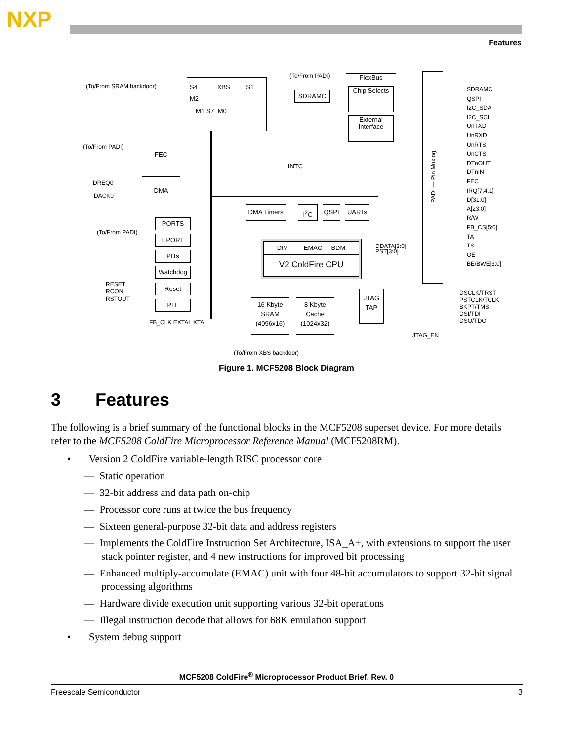NXP
Features
(To/From SRAM backdoor)
S4 XBS S1
M2
M1 S7 M0
(To/From PADI)
SDRAMC
FlexBus
Chip Selects
External Interface
(To/From PADI) FEC
DMA
DREQ0
DACK0
INTC
DMA Timers I<sup>2</sup>C QSPI UARTs
PORTS
(To/From PADI)
EPORT
PITs
Watchdog
Reset
PLL
RESET
RCON
RSTOUT
FB_CLK EXTAL XTAL
DIV EMAC BDM
V2 ColdFire CPU
DDATA[3:0]
PST[3:0]
16 Kbyte SRAM (4096x16)
8 Kbyte Cache (1024x32)
JTAG TAP
(To/From XBS backdoor)
JTAG_EN
PADI — Pin Muxing
SDRAMC
QSPI
I2C_SDA
I2C_SCL
UnTXD
UnRXD
UnRTS
UnCTS
DTnOUT
DTnIN
FEC
IRQ[7,4,1]
D[31:0]
A[23:0]
R/W
FB_CS[5:0]
TA
TS
OE
BE/BWE[3:0]
DSCLK/TRST
PSTCLK/TCLK
BKPT/TMS
DSI/TDI
DSO/TDO
Figure 1. MCF5208 Block Diagram
3 Features
The following is a brief summary of the functional blocks in the MCF5208 superset device. For more details refer to the MCF5208 ColdFire Microprocessor Reference Manual (MCF5208RM).
• Version 2 ColdFire variable-length RISC processor core
— Static operation
— 32-bit address and data path on-chip
— Processor core runs at twice the bus frequency
— Sixteen general-purpose 32-bit data and address registers
— Implements the ColdFire Instruction Set Architecture, ISA_A+, with extensions to support the user stack pointer register, and 4 new instructions for improved bit processing
— Enhanced multiply-accumulate (EMAC) unit with four 48-bit accumulators to support 32-bit signal processing algorithms
— Hardware divide execution unit supporting various 32-bit operations
— Illegal instruction decode that allows for 68K emulation support
• System debug support
MCF5208 ColdFire<sup>®</sup> Microprocessor Product Brief, Rev. 0
Freescale Semiconductor 3